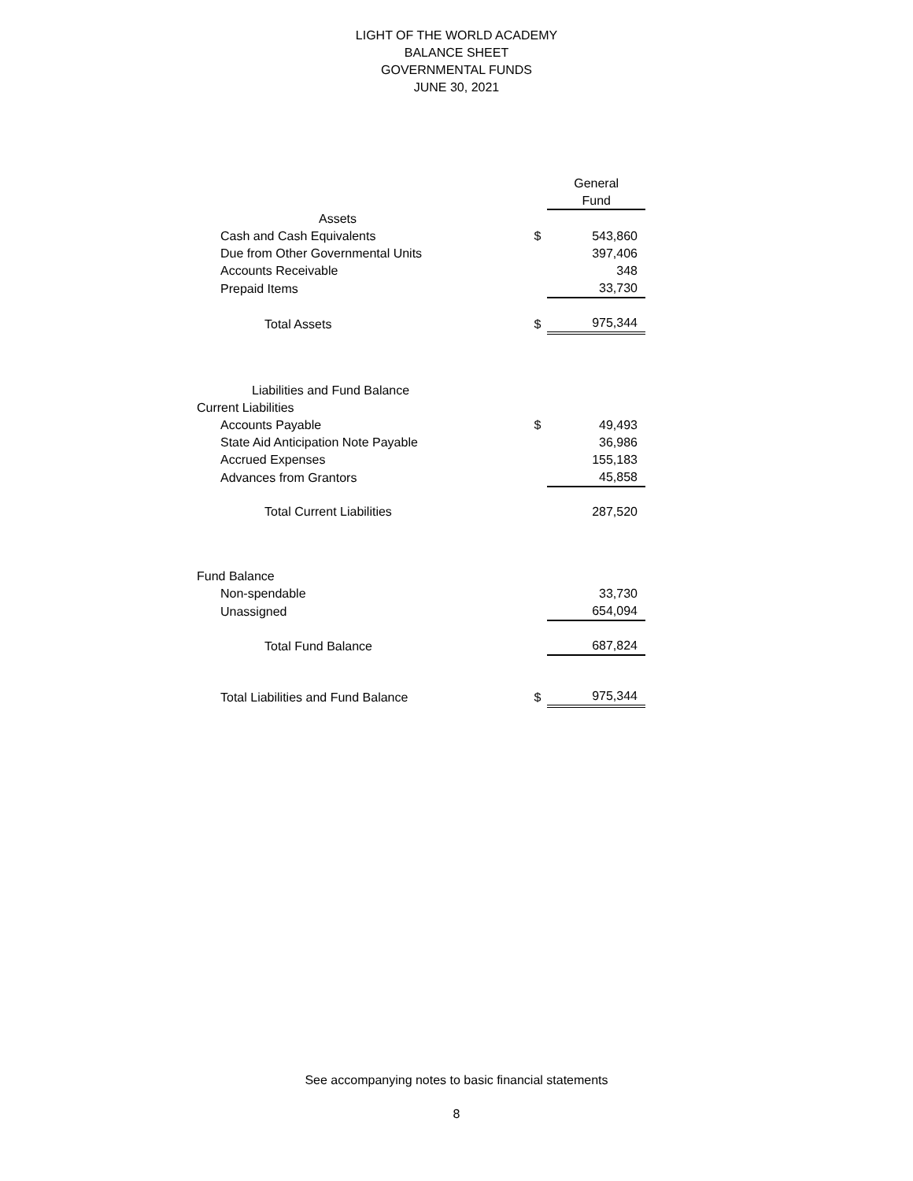LIGHT OF THE WORLD ACADEMY
BALANCE SHEET
GOVERNMENTAL FUNDS
JUNE 30, 2021
| | | General |
| | | Fund |
| Assets | | |
| Cash and Cash Equivalents | $ | 543,860 |
| Due from Other Governmental Units | | 397,406 |
| Accounts Receivable | | 348 |
| Prepaid Items | | 33,730 |
| Total Assets | $ | 975,344 |
| Liabilities and Fund Balance | | |
| Current Liabilities | | |
| Accounts Payable | $ | 49,493 |
| State Aid Anticipation Note Payable | | 36,986 |
| Accrued Expenses | | 155,183 |
| Advances from Grantors | | 45,858 |
| Total Current Liabilities | | 287,520 |
| Fund Balance | | |
| Non-spendable | | 33,730 |
| Unassigned | | 654,094 |
| Total Fund Balance | | 687,824 |
| Total Liabilities and Fund Balance | $ | 975,344 |
See accompanying notes to basic financial statements
8